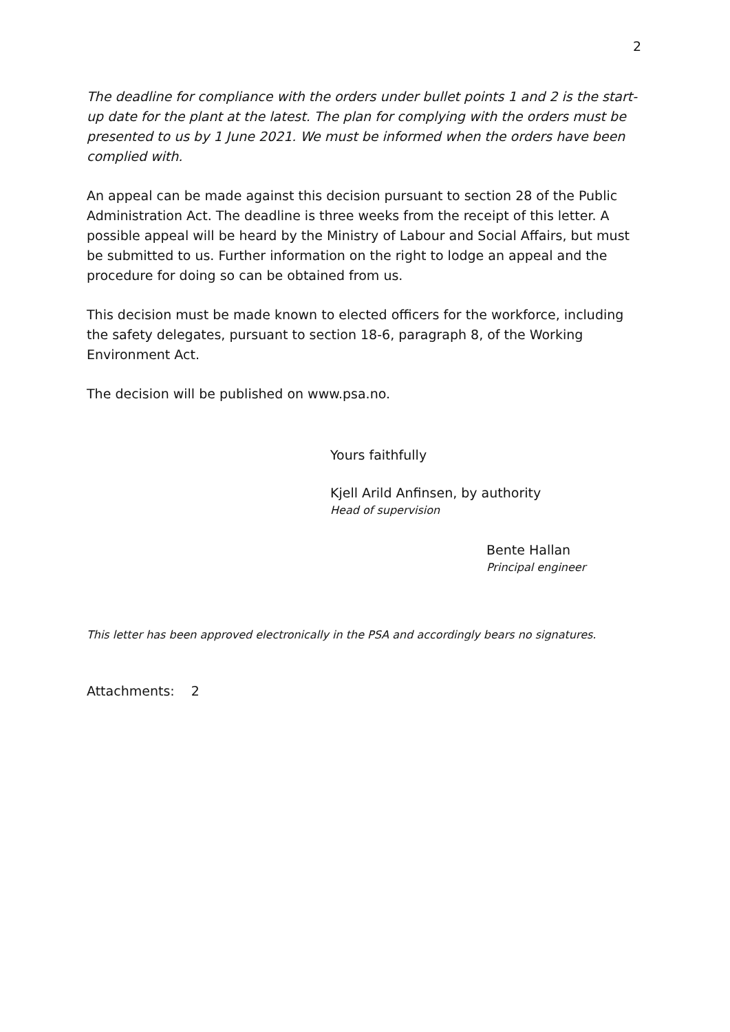2
The deadline for compliance with the orders under bullet points 1 and 2 is the start-up date for the plant at the latest. The plan for complying with the orders must be presented to us by 1 June 2021. We must be informed when the orders have been complied with.
An appeal can be made against this decision pursuant to section 28 of the Public Administration Act. The deadline is three weeks from the receipt of this letter. A possible appeal will be heard by the Ministry of Labour and Social Affairs, but must be submitted to us. Further information on the right to lodge an appeal and the procedure for doing so can be obtained from us.
This decision must be made known to elected officers for the workforce, including the safety delegates, pursuant to section 18-6, paragraph 8, of the Working Environment Act.
The decision will be published on www.psa.no.
Yours faithfully
Kjell Arild Anfinsen, by authority
Head of supervision
Bente Hallan
Principal engineer
This letter has been approved electronically in the PSA and accordingly bears no signatures.
Attachments: 2